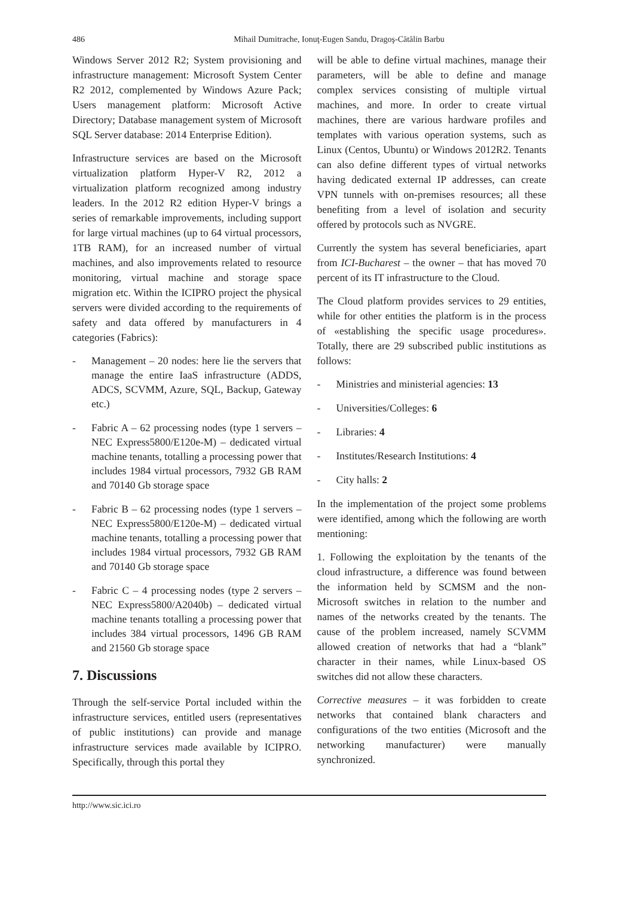486 Mihail Dumitrache, Ionuţ-Eugen Sandu, Dragoş-Cătălin Barbu
Windows Server 2012 R2; System provisioning and infrastructure management: Microsoft System Center R2 2012, complemented by Windows Azure Pack; Users management platform: Microsoft Active Directory; Database management system of Microsoft SQL Server database: 2014 Enterprise Edition).
Infrastructure services are based on the Microsoft virtualization platform Hyper-V R2, 2012 a virtualization platform recognized among industry leaders. In the 2012 R2 edition Hyper-V brings a series of remarkable improvements, including support for large virtual machines (up to 64 virtual processors, 1TB RAM), for an increased number of virtual machines, and also improvements related to resource monitoring, virtual machine and storage space migration etc. Within the ICIPRO project the physical servers were divided according to the requirements of safety and data offered by manufacturers in 4 categories (Fabrics):
- Management – 20 nodes: here lie the servers that manage the entire IaaS infrastructure (ADDS, ADCS, SCVMM, Azure, SQL, Backup, Gateway etc.)
- Fabric A – 62 processing nodes (type 1 servers – NEC Express5800/E120e-M) – dedicated virtual machine tenants, totalling a processing power that includes 1984 virtual processors, 7932 GB RAM and 70140 Gb storage space
- Fabric B – 62 processing nodes (type 1 servers – NEC Express5800/E120e-M) – dedicated virtual machine tenants, totalling a processing power that includes 1984 virtual processors, 7932 GB RAM and 70140 Gb storage space
- Fabric C – 4 processing nodes (type 2 servers – NEC Express5800/A2040b) – dedicated virtual machine tenants totalling a processing power that includes 384 virtual processors, 1496 GB RAM and 21560 Gb storage space
7. Discussions
Through the self-service Portal included within the infrastructure services, entitled users (representatives of public institutions) can provide and manage infrastructure services made available by ICIPRO. Specifically, through this portal they
will be able to define virtual machines, manage their parameters, will be able to define and manage complex services consisting of multiple virtual machines, and more. In order to create virtual machines, there are various hardware profiles and templates with various operation systems, such as Linux (Centos, Ubuntu) or Windows 2012R2. Tenants can also define different types of virtual networks having dedicated external IP addresses, can create VPN tunnels with on-premises resources; all these benefiting from a level of isolation and security offered by protocols such as NVGRE.
Currently the system has several beneficiaries, apart from ICI-Bucharest – the owner – that has moved 70 percent of its IT infrastructure to the Cloud.
The Cloud platform provides services to 29 entities, while for other entities the platform is in the process of «establishing the specific usage procedures». Totally, there are 29 subscribed public institutions as follows:
- Ministries and ministerial agencies: 13
- Universities/Colleges: 6
- Libraries: 4
- Institutes/Research Institutions: 4
- City halls: 2
In the implementation of the project some problems were identified, among which the following are worth mentioning:
1. Following the exploitation by the tenants of the cloud infrastructure, a difference was found between the information held by SCMSM and the non-Microsoft switches in relation to the number and names of the networks created by the tenants. The cause of the problem increased, namely SCVMM allowed creation of networks that had a “blank” character in their names, while Linux-based OS switches did not allow these characters.
Corrective measures – it was forbidden to create networks that contained blank characters and configurations of the two entities (Microsoft and the networking manufacturer) were manually synchronized.
http://www.sic.ici.ro